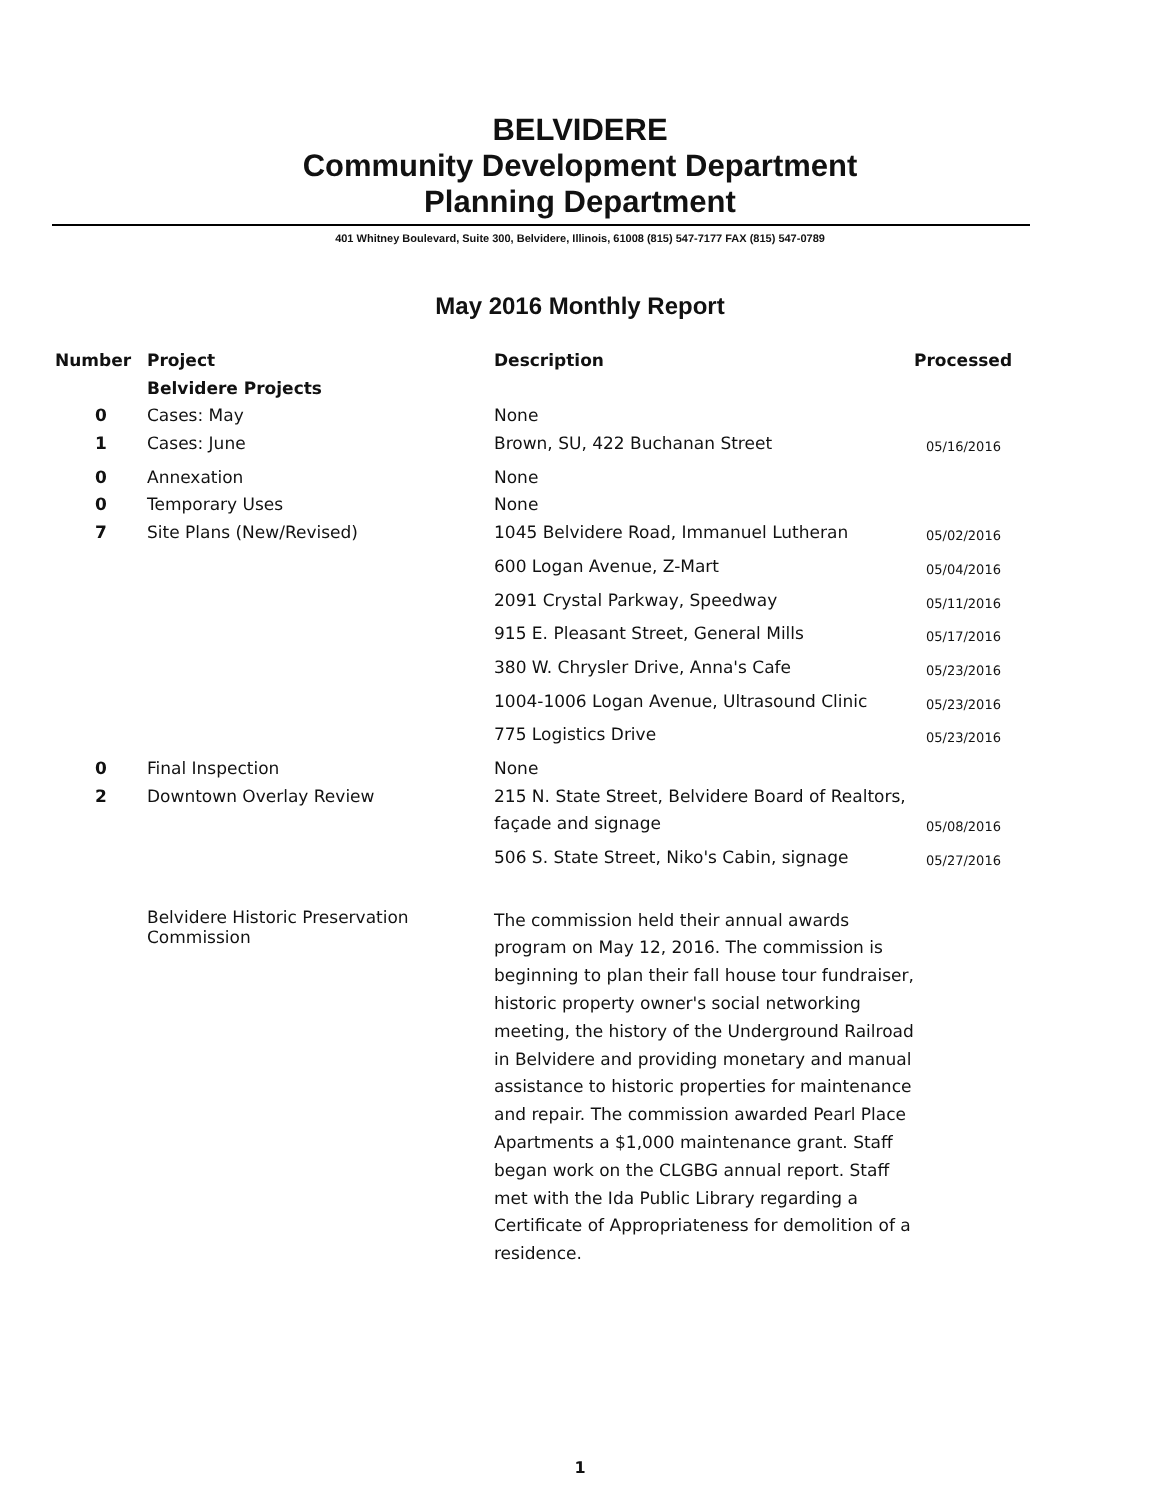BELVIDERE
Community Development Department
Planning Department
401 Whitney Boulevard, Suite 300, Belvidere, Illinois, 61008 (815) 547-7177 FAX (815) 547-0789
May 2016 Monthly Report
| Number | Project | Description | Processed |
| --- | --- | --- | --- |
| | Belvidere Projects | | |
| 0 | Cases: May | None | |
| 1 | Cases: June | Brown, SU, 422 Buchanan Street | 05/16/2016 |
| 0 | Annexation | None | |
| 0 | Temporary Uses | None | |
| 7 | Site Plans (New/Revised) | 1045 Belvidere Road, Immanuel Lutheran | 05/02/2016 |
| | | 600 Logan Avenue, Z-Mart | 05/04/2016 |
| | | 2091 Crystal Parkway, Speedway | 05/11/2016 |
| | | 915 E. Pleasant Street, General Mills | 05/17/2016 |
| | | 380 W. Chrysler Drive, Anna's Cafe | 05/23/2016 |
| | | 1004-1006 Logan Avenue, Ultrasound Clinic | 05/23/2016 |
| | | 775 Logistics Drive | 05/23/2016 |
| 0 | Final Inspection | None | |
| 2 | Downtown Overlay Review | 215 N. State Street, Belvidere Board of Realtors, | |
| | | façade and signage | 05/08/2016 |
| | | 506 S. State Street, Niko's Cabin, signage | 05/27/2016 |
| | Belvidere Historic Preservation Commission | The commission held their annual awards program on May 12, 2016. The commission is beginning to plan their fall house tour fundraiser, historic property owner's social networking meeting, the history of the Underground Railroad in Belvidere and providing monetary and manual assistance to historic properties for maintenance and repair. The commission awarded Pearl Place Apartments a $1,000 maintenance grant. Staff began work on the CLGBG annual report. Staff met with the Ida Public Library regarding a Certificate of Appropriateness for demolition of a residence. | |
1